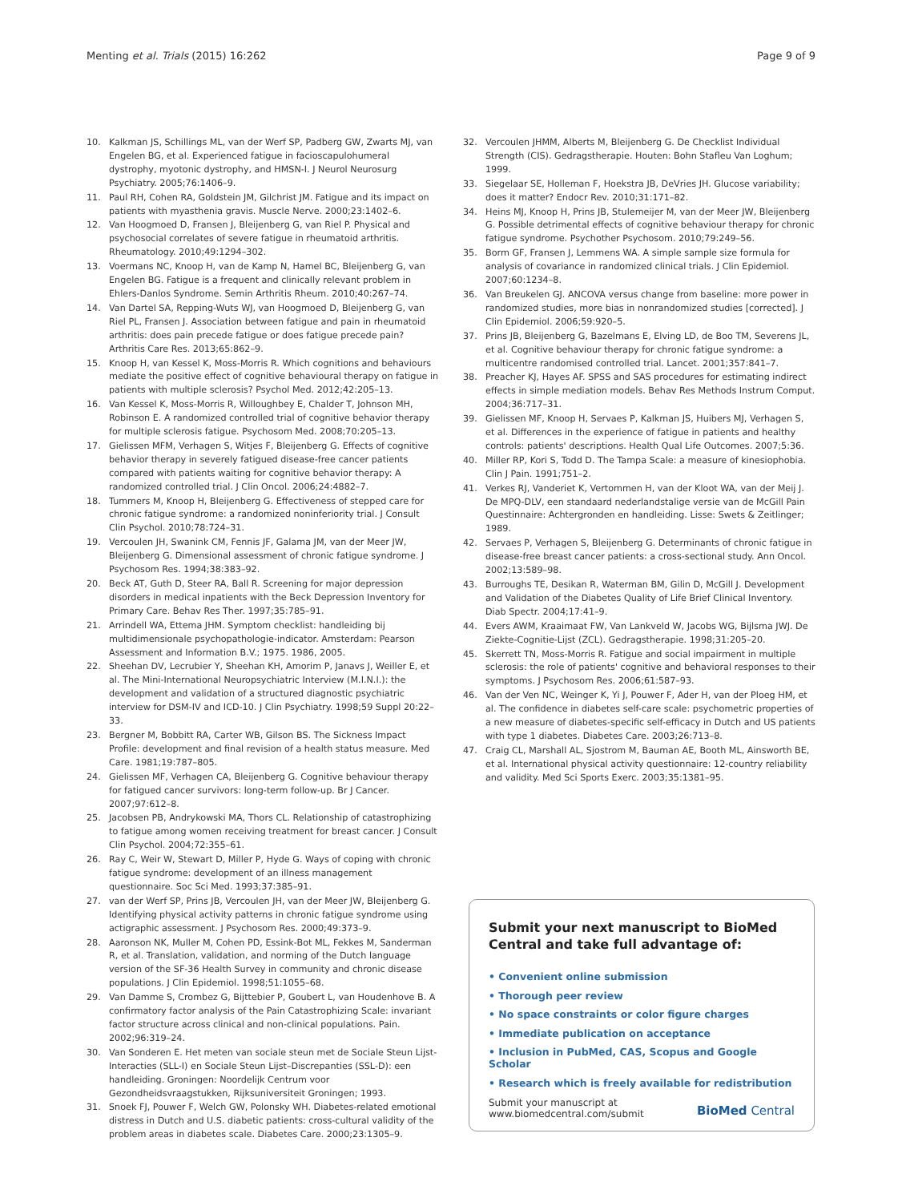Menting et al. Trials (2015) 16:262 Page 9 of 9
10. Kalkman JS, Schillings ML, van der Werf SP, Padberg GW, Zwarts MJ, van Engelen BG, et al. Experienced fatigue in facioscapulohumeral dystrophy, myotonic dystrophy, and HMSN-I. J Neurol Neurosurg Psychiatry. 2005;76:1406–9.
11. Paul RH, Cohen RA, Goldstein JM, Gilchrist JM. Fatigue and its impact on patients with myasthenia gravis. Muscle Nerve. 2000;23:1402–6.
12. Van Hoogmoed D, Fransen J, Bleijenberg G, van Riel P. Physical and psychosocial correlates of severe fatigue in rheumatoid arthritis. Rheumatology. 2010;49:1294–302.
13. Voermans NC, Knoop H, van de Kamp N, Hamel BC, Bleijenberg G, van Engelen BG. Fatigue is a frequent and clinically relevant problem in Ehlers-Danlos Syndrome. Semin Arthritis Rheum. 2010;40:267–74.
14. Van Dartel SA, Repping-Wuts WJ, van Hoogmoed D, Bleijenberg G, van Riel PL, Fransen J. Association between fatigue and pain in rheumatoid arthritis: does pain precede fatigue or does fatigue precede pain? Arthritis Care Res. 2013;65:862–9.
15. Knoop H, van Kessel K, Moss-Morris R. Which cognitions and behaviours mediate the positive effect of cognitive behavioural therapy on fatigue in patients with multiple sclerosis? Psychol Med. 2012;42:205–13.
16. Van Kessel K, Moss-Morris R, Willoughbey E, Chalder T, Johnson MH, Robinson E. A randomized controlled trial of cognitive behavior therapy for multiple sclerosis fatigue. Psychosom Med. 2008;70:205–13.
17. Gielissen MFM, Verhagen S, Witjes F, Bleijenberg G. Effects of cognitive behavior therapy in severely fatigued disease-free cancer patients compared with patients waiting for cognitive behavior therapy: A randomized controlled trial. J Clin Oncol. 2006;24:4882–7.
18. Tummers M, Knoop H, Bleijenberg G. Effectiveness of stepped care for chronic fatigue syndrome: a randomized noninferiority trial. J Consult Clin Psychol. 2010;78:724–31.
19. Vercoulen JH, Swanink CM, Fennis JF, Galama JM, van der Meer JW, Bleijenberg G. Dimensional assessment of chronic fatigue syndrome. J Psychosom Res. 1994;38:383–92.
20. Beck AT, Guth D, Steer RA, Ball R. Screening for major depression disorders in medical inpatients with the Beck Depression Inventory for Primary Care. Behav Res Ther. 1997;35:785–91.
21. Arrindell WA, Ettema JHM. Symptom checklist: handleiding bij multidimensionale psychopathologie-indicator. Amsterdam: Pearson Assessment and Information B.V.; 1975. 1986, 2005.
22. Sheehan DV, Lecrubier Y, Sheehan KH, Amorim P, Janavs J, Weiller E, et al. The Mini-International Neuropsychiatric Interview (M.I.N.I.): the development and validation of a structured diagnostic psychiatric interview for DSM-IV and ICD-10. J Clin Psychiatry. 1998;59 Suppl 20:22–33.
23. Bergner M, Bobbitt RA, Carter WB, Gilson BS. The Sickness Impact Profile: development and final revision of a health status measure. Med Care. 1981;19:787–805.
24. Gielissen MF, Verhagen CA, Bleijenberg G. Cognitive behaviour therapy for fatigued cancer survivors: long-term follow-up. Br J Cancer. 2007;97:612–8.
25. Jacobsen PB, Andrykowski MA, Thors CL. Relationship of catastrophizing to fatigue among women receiving treatment for breast cancer. J Consult Clin Psychol. 2004;72:355–61.
26. Ray C, Weir W, Stewart D, Miller P, Hyde G. Ways of coping with chronic fatigue syndrome: development of an illness management questionnaire. Soc Sci Med. 1993;37:385–91.
27. van der Werf SP, Prins JB, Vercoulen JH, van der Meer JW, Bleijenberg G. Identifying physical activity patterns in chronic fatigue syndrome using actigraphic assessment. J Psychosom Res. 2000;49:373–9.
28. Aaronson NK, Muller M, Cohen PD, Essink-Bot ML, Fekkes M, Sanderman R, et al. Translation, validation, and norming of the Dutch language version of the SF-36 Health Survey in community and chronic disease populations. J Clin Epidemiol. 1998;51:1055–68.
29. Van Damme S, Crombez G, Bijttebier P, Goubert L, van Houdenhove B. A confirmatory factor analysis of the Pain Catastrophizing Scale: invariant factor structure across clinical and non-clinical populations. Pain. 2002;96:319–24.
30. Van Sonderen E. Het meten van sociale steun met de Sociale Steun Lijst-Interacties (SLL-I) en Sociale Steun Lijst–Discrepanties (SSL-D): een handleiding. Groningen: Noordelijk Centrum voor Gezondheidsvraagstukken, Rijksuniversiteit Groningen; 1993.
31. Snoek FJ, Pouwer F, Welch GW, Polonsky WH. Diabetes-related emotional distress in Dutch and U.S. diabetic patients: cross-cultural validity of the problem areas in diabetes scale. Diabetes Care. 2000;23:1305–9.
32. Vercoulen JHMM, Alberts M, Bleijenberg G. De Checklist Individual Strength (CIS). Gedragstherapie. Houten: Bohn Stafleu Van Loghum; 1999.
33. Siegelaar SE, Holleman F, Hoekstra JB, DeVries JH. Glucose variability; does it matter? Endocr Rev. 2010;31:171–82.
34. Heins MJ, Knoop H, Prins JB, Stulemeijer M, van der Meer JW, Bleijenberg G. Possible detrimental effects of cognitive behaviour therapy for chronic fatigue syndrome. Psychother Psychosom. 2010;79:249–56.
35. Borm GF, Fransen J, Lemmens WA. A simple sample size formula for analysis of covariance in randomized clinical trials. J Clin Epidemiol. 2007;60:1234–8.
36. Van Breukelen GJ. ANCOVA versus change from baseline: more power in randomized studies, more bias in nonrandomized studies [corrected]. J Clin Epidemiol. 2006;59:920–5.
37. Prins JB, Bleijenberg G, Bazelmans E, Elving LD, de Boo TM, Severens JL, et al. Cognitive behaviour therapy for chronic fatigue syndrome: a multicentre randomised controlled trial. Lancet. 2001;357:841–7.
38. Preacher KJ, Hayes AF. SPSS and SAS procedures for estimating indirect effects in simple mediation models. Behav Res Methods Instrum Comput. 2004;36:717–31.
39. Gielissen MF, Knoop H, Servaes P, Kalkman JS, Huibers MJ, Verhagen S, et al. Differences in the experience of fatigue in patients and healthy controls: patients' descriptions. Health Qual Life Outcomes. 2007;5:36.
40. Miller RP, Kori S, Todd D. The Tampa Scale: a measure of kinesiophobia. Clin J Pain. 1991;751–2.
41. Verkes RJ, Vanderiet K, Vertommen H, van der Kloot WA, van der Meij J. De MPQ-DLV, een standaard nederlandstalige versie van de McGill Pain Questinnaire: Achtergronden en handleiding. Lisse: Swets & Zeitlinger; 1989.
42. Servaes P, Verhagen S, Bleijenberg G. Determinants of chronic fatigue in disease-free breast cancer patients: a cross-sectional study. Ann Oncol. 2002;13:589–98.
43. Burroughs TE, Desikan R, Waterman BM, Gilin D, McGill J. Development and Validation of the Diabetes Quality of Life Brief Clinical Inventory. Diab Spectr. 2004;17:41–9.
44. Evers AWM, Kraaimaat FW, Van Lankveld W, Jacobs WG, Bijlsma JWJ. De Ziekte-Cognitie-Lijst (ZCL). Gedragstherapie. 1998;31:205–20.
45. Skerrett TN, Moss-Morris R. Fatigue and social impairment in multiple sclerosis: the role of patients' cognitive and behavioral responses to their symptoms. J Psychosom Res. 2006;61:587–93.
46. Van der Ven NC, Weinger K, Yi J, Pouwer F, Ader H, van der Ploeg HM, et al. The confidence in diabetes self-care scale: psychometric properties of a new measure of diabetes-specific self-efficacy in Dutch and US patients with type 1 diabetes. Diabetes Care. 2003;26:713–8.
47. Craig CL, Marshall AL, Sjostrom M, Bauman AE, Booth ML, Ainsworth BE, et al. International physical activity questionnaire: 12-country reliability and validity. Med Sci Sports Exerc. 2003;35:1381–95.
Submit your next manuscript to BioMed Central and take full advantage of:
• Convenient online submission
• Thorough peer review
• No space constraints or color figure charges
• Immediate publication on acceptance
• Inclusion in PubMed, CAS, Scopus and Google Scholar
• Research which is freely available for redistribution
Submit your manuscript at
www.biomedcentral.com/submit
BioMed Central